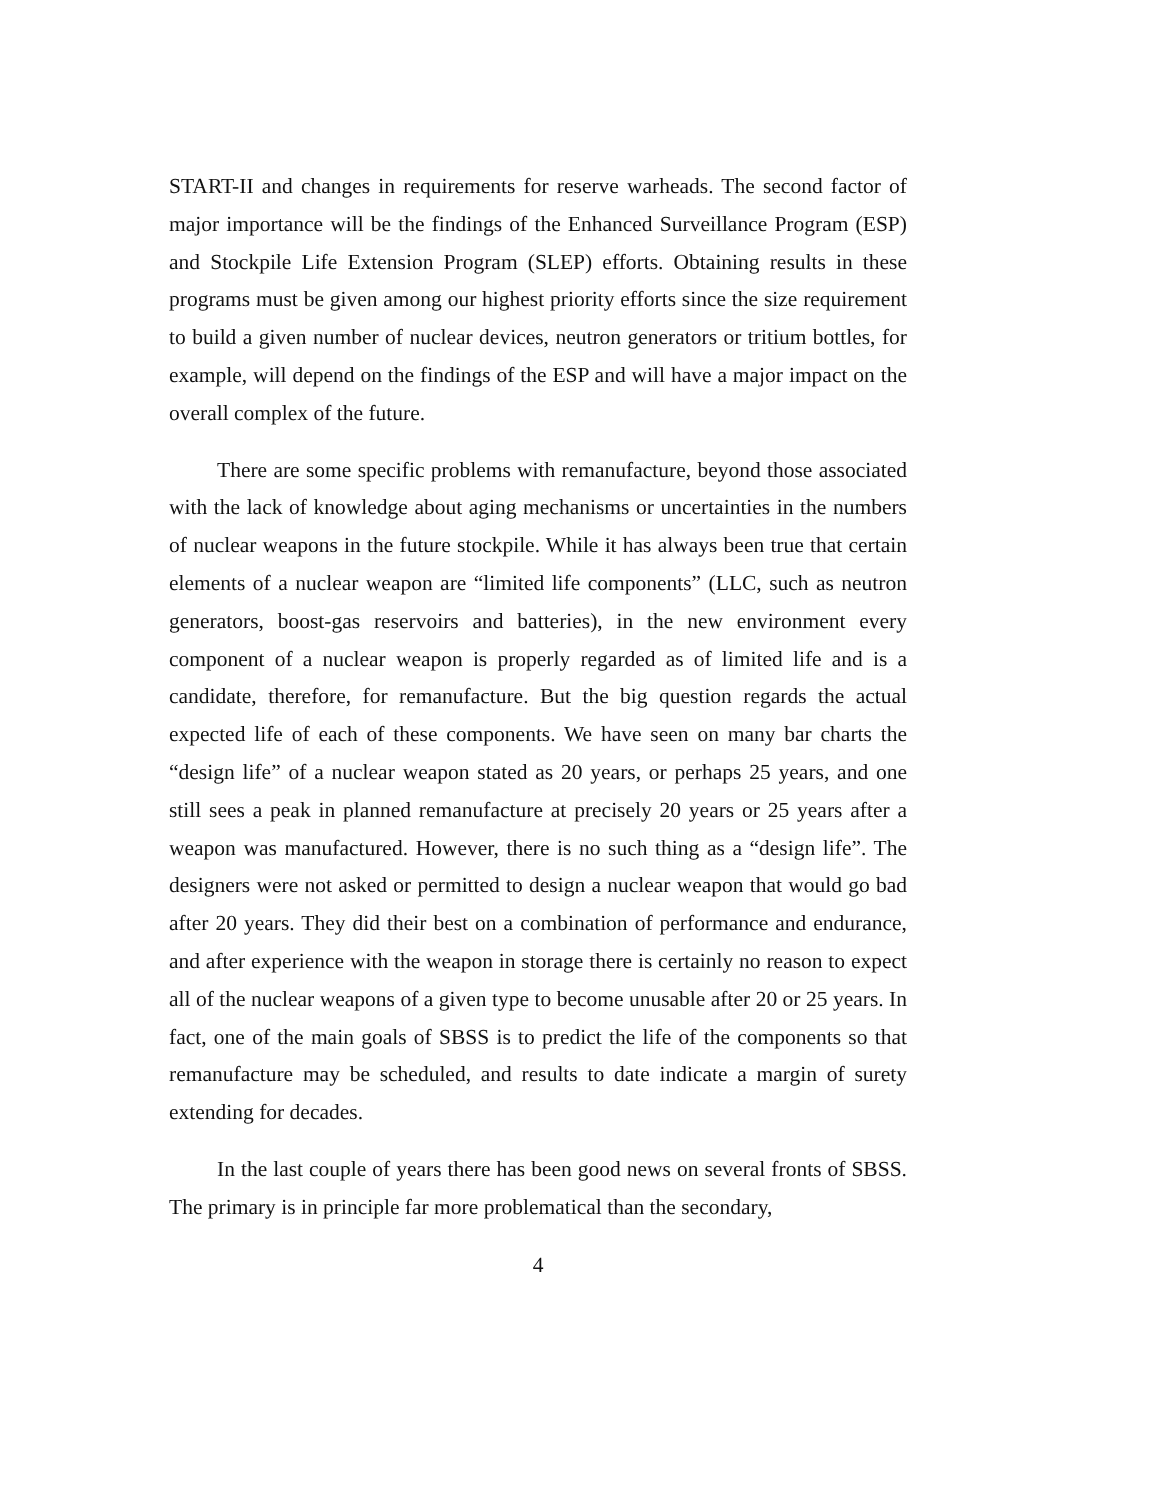START-II and changes in requirements for reserve warheads. The second factor of major importance will be the findings of the Enhanced Surveillance Program (ESP) and Stockpile Life Extension Program (SLEP) efforts. Obtaining results in these programs must be given among our highest priority efforts since the size requirement to build a given number of nuclear devices, neutron generators or tritium bottles, for example, will depend on the findings of the ESP and will have a major impact on the overall complex of the future.
There are some specific problems with remanufacture, beyond those associated with the lack of knowledge about aging mechanisms or uncertainties in the numbers of nuclear weapons in the future stockpile. While it has always been true that certain elements of a nuclear weapon are “limited life components” (LLC, such as neutron generators, boost-gas reservoirs and batteries), in the new environment every component of a nuclear weapon is properly regarded as of limited life and is a candidate, therefore, for remanufacture. But the big question regards the actual expected life of each of these components. We have seen on many bar charts the “design life” of a nuclear weapon stated as 20 years, or perhaps 25 years, and one still sees a peak in planned remanufacture at precisely 20 years or 25 years after a weapon was manufactured. However, there is no such thing as a “design life”. The designers were not asked or permitted to design a nuclear weapon that would go bad after 20 years. They did their best on a combination of performance and endurance, and after experience with the weapon in storage there is certainly no reason to expect all of the nuclear weapons of a given type to become unusable after 20 or 25 years. In fact, one of the main goals of SBSS is to predict the life of the components so that remanufacture may be scheduled, and results to date indicate a margin of surety extending for decades.
In the last couple of years there has been good news on several fronts of SBSS. The primary is in principle far more problematical than the secondary,
4